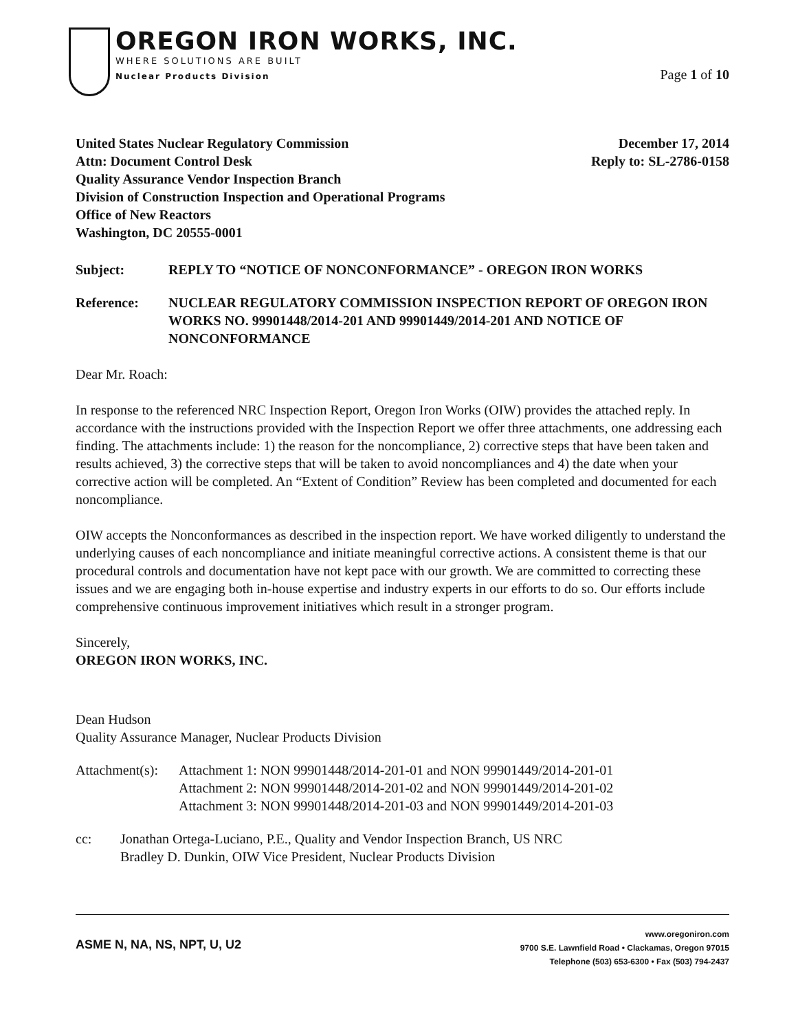OREGON IRON WORKS, INC.
WHERE SOLUTIONS ARE BUILT
Nuclear Products Division
Page 1 of 10
United States Nuclear Regulatory Commission
Attn: Document Control Desk
Quality Assurance Vendor Inspection Branch
Division of Construction Inspection and Operational Programs
Office of New Reactors
Washington, DC 20555-0001
December 17, 2014
Reply to: SL-2786-0158
Subject: REPLY TO “NOTICE OF NONCONFORMANCE” - OREGON IRON WORKS
Reference: NUCLEAR REGULATORY COMMISSION INSPECTION REPORT OF OREGON IRON WORKS NO. 99901448/2014-201 AND 99901449/2014-201 AND NOTICE OF NONCONFORMANCE
Dear Mr. Roach:
In response to the referenced NRC Inspection Report, Oregon Iron Works (OIW) provides the attached reply. In accordance with the instructions provided with the Inspection Report we offer three attachments, one addressing each finding. The attachments include: 1) the reason for the noncompliance, 2) corrective steps that have been taken and results achieved, 3) the corrective steps that will be taken to avoid noncompliances and 4) the date when your corrective action will be completed. An “Extent of Condition” Review has been completed and documented for each noncompliance.
OIW accepts the Nonconformances as described in the inspection report. We have worked diligently to understand the underlying causes of each noncompliance and initiate meaningful corrective actions. A consistent theme is that our procedural controls and documentation have not kept pace with our growth. We are committed to correcting these issues and we are engaging both in-house expertise and industry experts in our efforts to do so. Our efforts include comprehensive continuous improvement initiatives which result in a stronger program.
Sincerely,
OREGON IRON WORKS, INC.
Dean Hudson
Quality Assurance Manager, Nuclear Products Division
Attachment(s):
Attachment 1: NON 99901448/2014-201-01 and NON 99901449/2014-201-01
Attachment 2: NON 99901448/2014-201-02 and NON 99901449/2014-201-02
Attachment 3: NON 99901448/2014-201-03 and NON 99901449/2014-201-03
cc: Jonathan Ortega-Luciano, P.E., Quality and Vendor Inspection Branch, US NRC
Bradley D. Dunkin, OIW Vice President, Nuclear Products Division
ASME N, NA, NS, NPT, U, U2
www.oregoniron.com
9700 S.E. Lawnfield Road • Clackamas, Oregon 97015
Telephone (503) 653-6300 • Fax (503) 794-2437